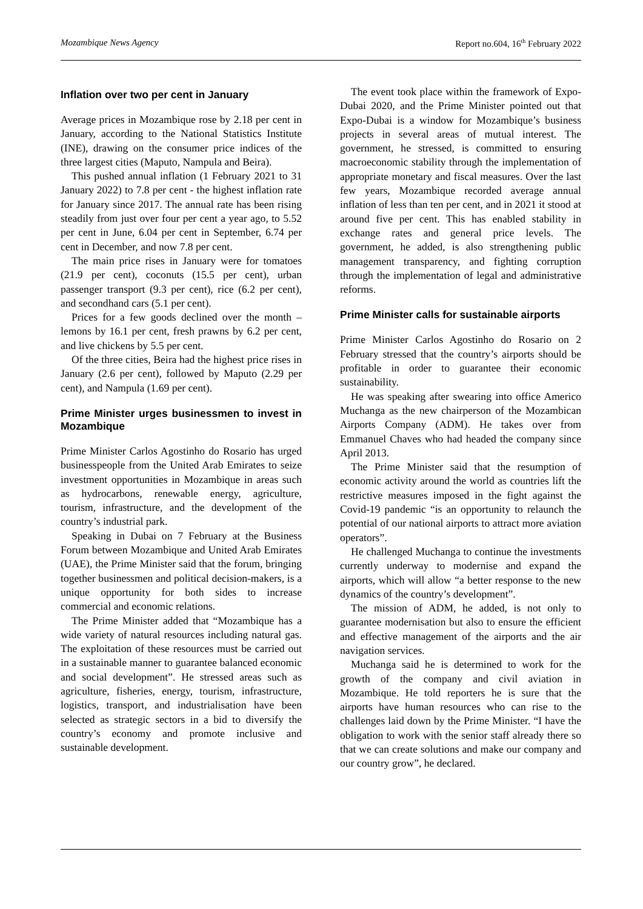Mozambique News Agency Report no.604, 16<sup>th</sup> February 2022
Inflation over two per cent in January
Average prices in Mozambique rose by 2.18 per cent in January, according to the National Statistics Institute (INE), drawing on the consumer price indices of the three largest cities (Maputo, Nampula and Beira).
This pushed annual inflation (1 February 2021 to 31 January 2022) to 7.8 per cent - the highest inflation rate for January since 2017. The annual rate has been rising steadily from just over four per cent a year ago, to 5.52 per cent in June, 6.04 per cent in September, 6.74 per cent in December, and now 7.8 per cent.
The main price rises in January were for tomatoes (21.9 per cent), coconuts (15.5 per cent), urban passenger transport (9.3 per cent), rice (6.2 per cent), and secondhand cars (5.1 per cent).
Prices for a few goods declined over the month – lemons by 16.1 per cent, fresh prawns by 6.2 per cent, and live chickens by 5.5 per cent.
Of the three cities, Beira had the highest price rises in January (2.6 per cent), followed by Maputo (2.29 per cent), and Nampula (1.69 per cent).
Prime Minister urges businessmen to invest in Mozambique
Prime Minister Carlos Agostinho do Rosario has urged businesspeople from the United Arab Emirates to seize investment opportunities in Mozambique in areas such as hydrocarbons, renewable energy, agriculture, tourism, infrastructure, and the development of the country’s industrial park.
Speaking in Dubai on 7 February at the Business Forum between Mozambique and United Arab Emirates (UAE), the Prime Minister said that the forum, bringing together businessmen and political decision-makers, is a unique opportunity for both sides to increase commercial and economic relations.
The Prime Minister added that “Mozambique has a wide variety of natural resources including natural gas. The exploitation of these resources must be carried out in a sustainable manner to guarantee balanced economic and social development”. He stressed areas such as agriculture, fisheries, energy, tourism, infrastructure, logistics, transport, and industrialisation have been selected as strategic sectors in a bid to diversify the country’s economy and promote inclusive and sustainable development.
The event took place within the framework of Expo-Dubai 2020, and the Prime Minister pointed out that Expo-Dubai is a window for Mozambique’s business projects in several areas of mutual interest. The government, he stressed, is committed to ensuring macroeconomic stability through the implementation of appropriate monetary and fiscal measures. Over the last few years, Mozambique recorded average annual inflation of less than ten per cent, and in 2021 it stood at around five per cent. This has enabled stability in exchange rates and general price levels. The government, he added, is also strengthening public management transparency, and fighting corruption through the implementation of legal and administrative reforms.
Prime Minister calls for sustainable airports
Prime Minister Carlos Agostinho do Rosario on 2 February stressed that the country’s airports should be profitable in order to guarantee their economic sustainability.
He was speaking after swearing into office Americo Muchanga as the new chairperson of the Mozambican Airports Company (ADM). He takes over from Emmanuel Chaves who had headed the company since April 2013.
The Prime Minister said that the resumption of economic activity around the world as countries lift the restrictive measures imposed in the fight against the Covid-19 pandemic “is an opportunity to relaunch the potential of our national airports to attract more aviation operators”.
He challenged Muchanga to continue the investments currently underway to modernise and expand the airports, which will allow “a better response to the new dynamics of the country’s development”.
The mission of ADM, he added, is not only to guarantee modernisation but also to ensure the efficient and effective management of the airports and the air navigation services.
Muchanga said he is determined to work for the growth of the company and civil aviation in Mozambique. He told reporters he is sure that the airports have human resources who can rise to the challenges laid down by the Prime Minister. “I have the obligation to work with the senior staff already there so that we can create solutions and make our company and our country grow”, he declared.